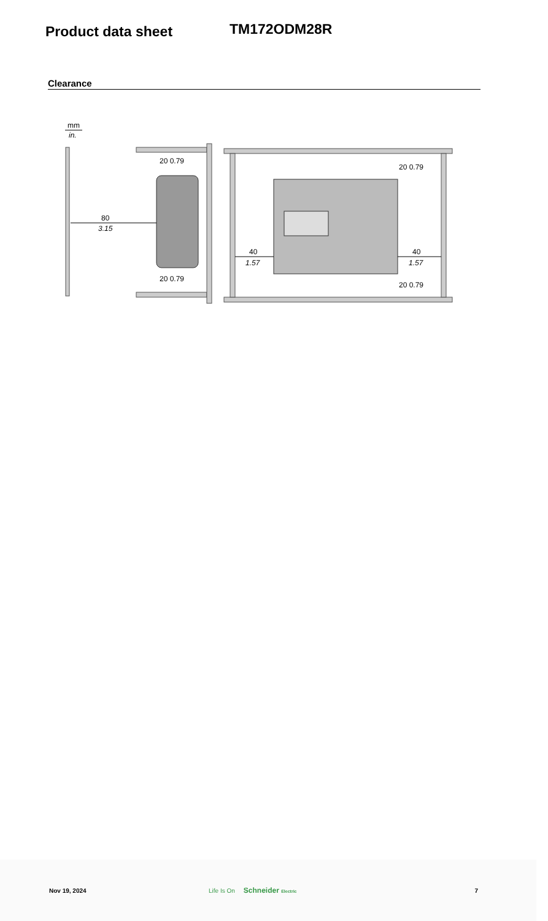Product data sheet
TM172ODM28R
Clearance
mm
in.
80
3.15
40
1.57
40
1.57
20 0.79
20 0.79
20 0.79
20 0.79
Nov 19, 2024 Life Is On Schneider Electric 7